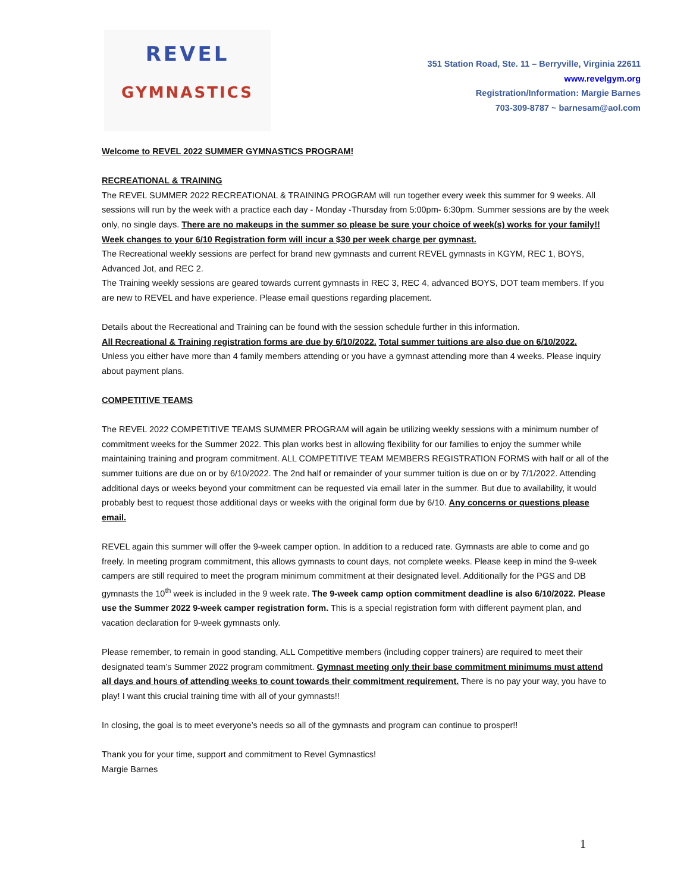REVEL
GYMNASTICS
351 Station Road, Ste. 11 – Berryville, Virginia 22611
www.revelgym.org
Registration/Information: Margie Barnes
703-309-8787 ~ barnesam@aol.com
Welcome to REVEL 2022 SUMMER GYMNASTICS PROGRAM!
RECREATIONAL & TRAINING
The REVEL SUMMER 2022 RECREATIONAL & TRAINING PROGRAM will run together every week this summer for 9 weeks. All sessions will run by the week with a practice each day - Monday -Thursday from 5:00pm- 6:30pm. Summer sessions are by the week only, no single days. There are no makeups in the summer so please be sure your choice of week(s) works for your family!! Week changes to your 6/10 Registration form will incur a $30 per week charge per gymnast.
The Recreational weekly sessions are perfect for brand new gymnasts and current REVEL gymnasts in KGYM, REC 1, BOYS, Advanced Jot, and REC 2.
The Training weekly sessions are geared towards current gymnasts in REC 3, REC 4, advanced BOYS, DOT team members. If you are new to REVEL and have experience. Please email questions regarding placement.
Details about the Recreational and Training can be found with the session schedule further in this information.
All Recreational & Training registration forms are due by 6/10/2022. Total summer tuitions are also due on 6/10/2022.
Unless you either have more than 4 family members attending or you have a gymnast attending more than 4 weeks. Please inquiry about payment plans.
COMPETITIVE TEAMS
The REVEL 2022 COMPETITIVE TEAMS SUMMER PROGRAM will again be utilizing weekly sessions with a minimum number of commitment weeks for the Summer 2022. This plan works best in allowing flexibility for our families to enjoy the summer while maintaining training and program commitment. ALL COMPETITIVE TEAM MEMBERS REGISTRATION FORMS with half or all of the summer tuitions are due on or by 6/10/2022. The 2nd half or remainder of your summer tuition is due on or by 7/1/2022. Attending additional days or weeks beyond your commitment can be requested via email later in the summer. But due to availability, it would probably best to request those additional days or weeks with the original form due by 6/10. Any concerns or questions please email.
REVEL again this summer will offer the 9-week camper option. In addition to a reduced rate. Gymnasts are able to come and go freely. In meeting program commitment, this allows gymnasts to count days, not complete weeks. Please keep in mind the 9-week campers are still required to meet the program minimum commitment at their designated level. Additionally for the PGS and DB gymnasts the 10<sup>th</sup> week is included in the 9 week rate. The 9-week camp option commitment deadline is also 6/10/2022. Please use the Summer 2022 9-week camper registration form. This is a special registration form with different payment plan, and vacation declaration for 9-week gymnasts only.
Please remember, to remain in good standing, ALL Competitive members (including copper trainers) are required to meet their designated team’s Summer 2022 program commitment. Gymnast meeting only their base commitment minimums must attend all days and hours of attending weeks to count towards their commitment requirement. There is no pay your way, you have to play! I want this crucial training time with all of your gymnasts!!
In closing, the goal is to meet everyone’s needs so all of the gymnasts and program can continue to prosper!!
Thank you for your time, support and commitment to Revel Gymnastics!
Margie Barnes
1